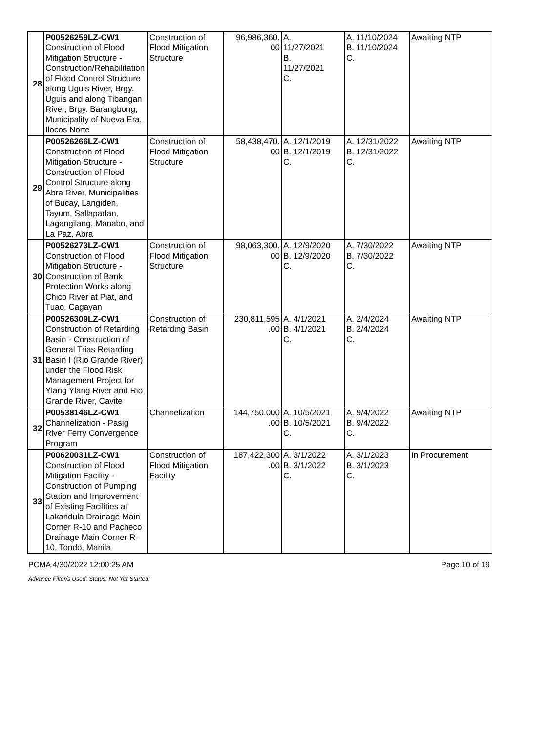| 28 | P00526259LZ-CW1 Construction of Flood Mitigation Structure - Construction/Rehabilitation of Flood Control Structure along Uguis River, Brgy. Uguis and along Tibangan River, Brgy. Barangbong, Municipality of Nueva Era, Ilocos Norte | Construction of Flood Mitigation Structure | 96,986,360. 00 | A. 11/27/2021 B. 11/27/2021 C. | A. 11/10/2024 B. 11/10/2024 C. | Awaiting NTP |
| 29 | P00526266LZ-CW1 Construction of Flood Mitigation Structure - Construction of Flood Control Structure along Abra River, Municipalities of Bucay, Langiden, Tayum, Sallapadan, Lagangilang, Manabo, and La Paz, Abra | Construction of Flood Mitigation Structure | 58,438,470. 00 | A. 12/1/2019 B. 12/1/2019 C. | A. 12/31/2022 B. 12/31/2022 C. | Awaiting NTP |
| 30 | P00526273LZ-CW1 Construction of Flood Mitigation Structure - Construction of Bank Protection Works along Chico River at Piat, and Tuao, Cagayan | Construction of Flood Mitigation Structure | 98,063,300. 00 | A. 12/9/2020 B. 12/9/2020 C. | A. 7/30/2022 B. 7/30/2022 C. | Awaiting NTP |
| 31 | P00526309LZ-CW1 Construction of Retarding Basin - Construction of General Trias Retarding Basin I (Rio Grande River) under the Flood Risk Management Project for Ylang Ylang River and Rio Grande River, Cavite | Construction of Retarding Basin | 230,811,595 .00 | A. 4/1/2021 B. 4/1/2021 C. | A. 2/4/2024 B. 2/4/2024 C. | Awaiting NTP |
| 32 | P00538146LZ-CW1 Channelization - Pasig River Ferry Convergence Program | Channelization | 144,750,000 .00 | A. 10/5/2021 B. 10/5/2021 C. | A. 9/4/2022 B. 9/4/2022 C. | Awaiting NTP |
| 33 | P00620031LZ-CW1 Construction of Flood Mitigation Facility - Construction of Pumping Station and Improvement of Existing Facilities at Lakandula Drainage Main Corner R-10 and Pacheco Drainage Main Corner R-10, Tondo, Manila | Construction of Flood Mitigation Facility | 187,422,300 .00 | A. 3/1/2022 B. 3/1/2022 C. | A. 3/1/2023 B. 3/1/2023 C. | In Procurement |
PCMA 4/30/2022 12:00:25 AM Page 10 of 19
Advance Filter/s Used: Status: Not Yet Started;